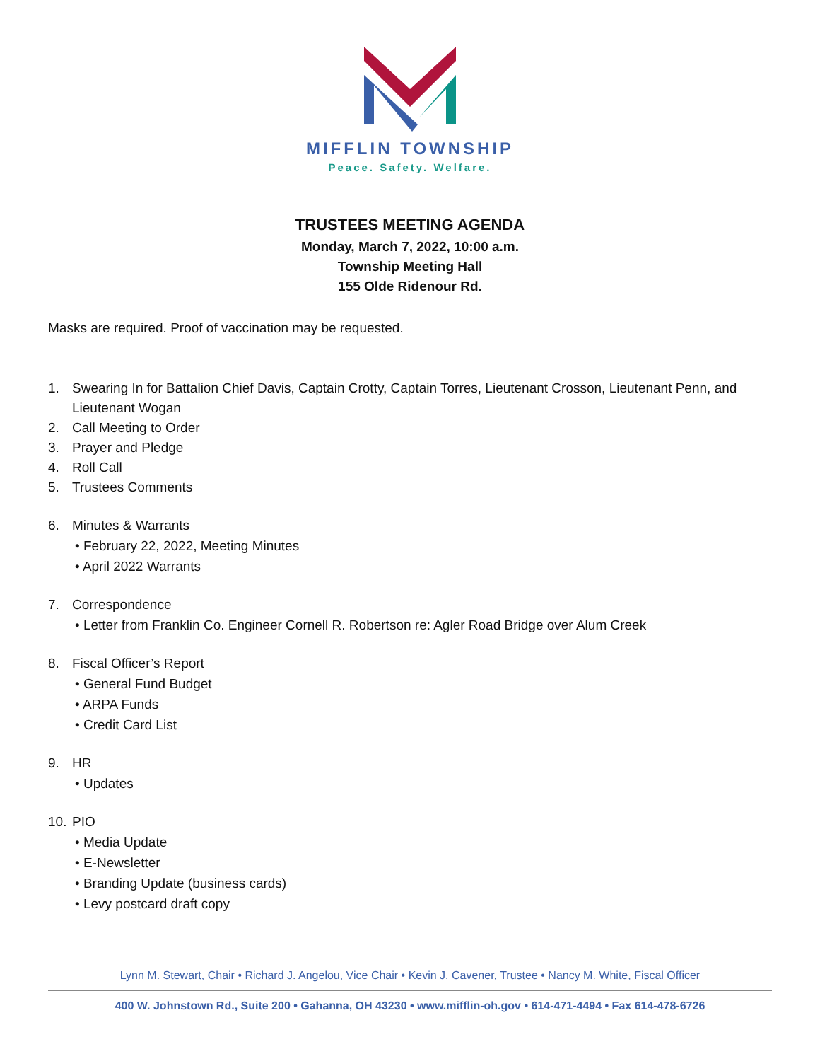MIFFLIN TOWNSHIP
Peace. Safety. Welfare.
TRUSTEES MEETING AGENDA
Monday, March 7, 2022, 10:00 a.m.
Township Meeting Hall
155 Olde Ridenour Rd.
Masks are required. Proof of vaccination may be requested.
1. Swearing In for Battalion Chief Davis, Captain Crotty, Captain Torres, Lieutenant Crosson, Lieutenant Penn, and Lieutenant Wogan
2. Call Meeting to Order
3. Prayer and Pledge
4. Roll Call
5. Trustees Comments
6. Minutes & Warrants
• February 22, 2022, Meeting Minutes
• April 2022 Warrants
7. Correspondence
• Letter from Franklin Co. Engineer Cornell R. Robertson re: Agler Road Bridge over Alum Creek
8. Fiscal Officer’s Report
• General Fund Budget
• ARPA Funds
• Credit Card List
9. HR
• Updates
10. PIO
• Media Update
• E-Newsletter
• Branding Update (business cards)
• Levy postcard draft copy
Lynn M. Stewart, Chair • Richard J. Angelou, Vice Chair • Kevin J. Cavener, Trustee • Nancy M. White, Fiscal Officer
400 W. Johnstown Rd., Suite 200 • Gahanna, OH 43230 • www.mifflin-oh.gov • 614-471-4494 • Fax 614-478-6726